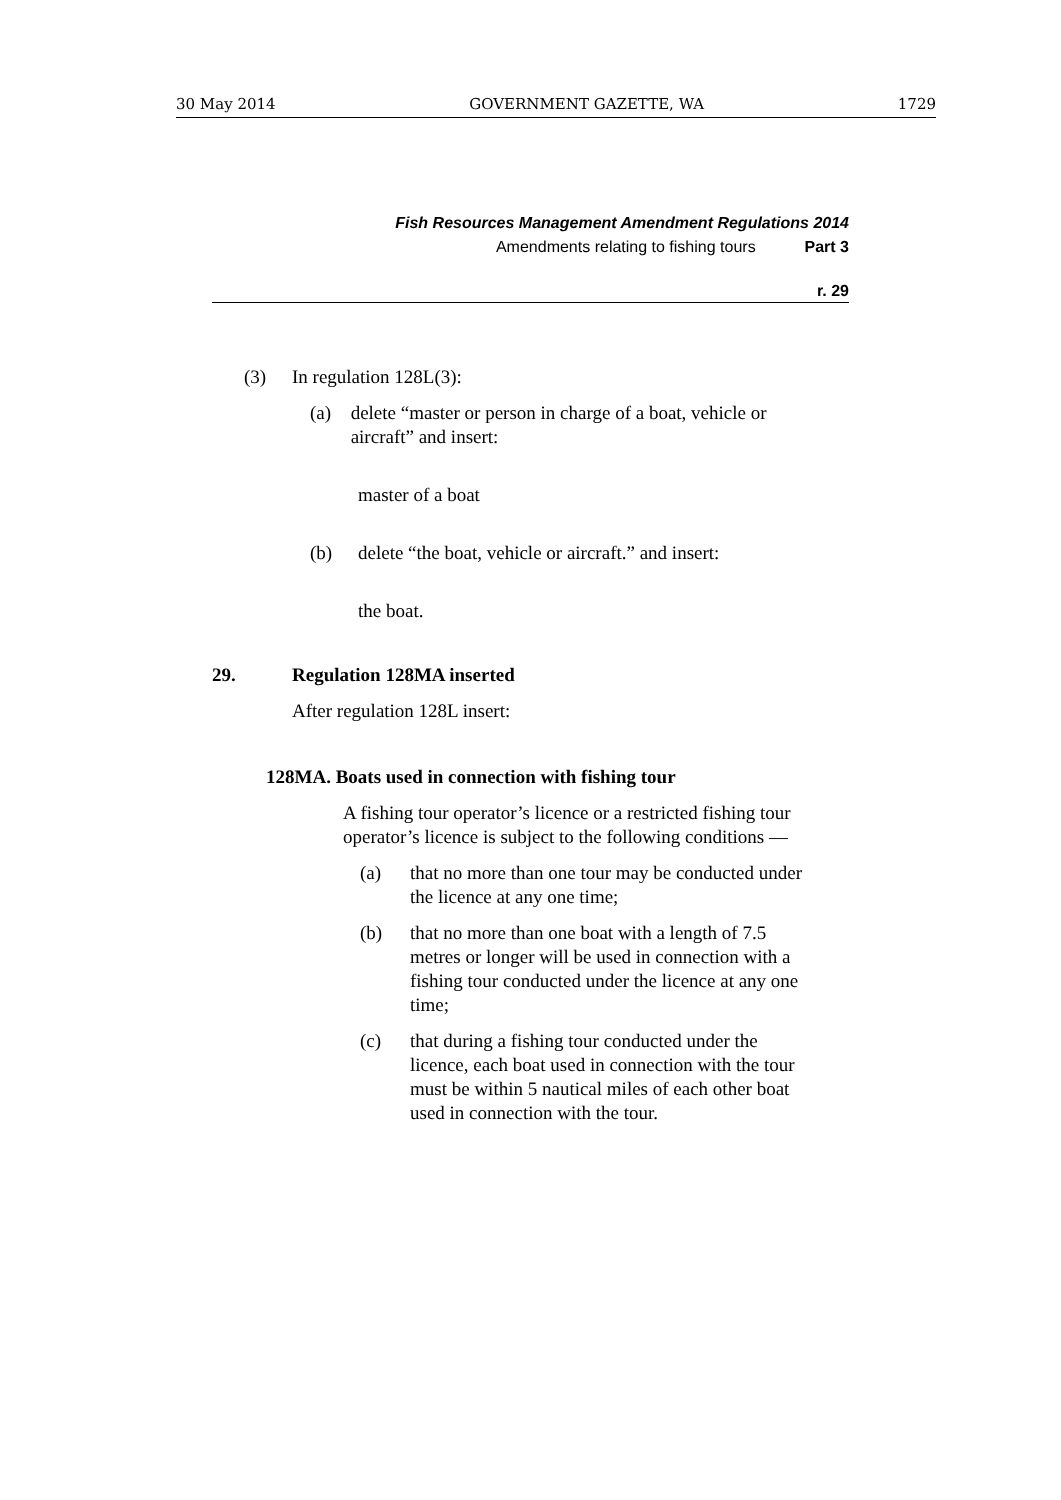30 May 2014 GOVERNMENT GAZETTE, WA 1729
Fish Resources Management Amendment Regulations 2014
Amendments relating to fishing tours Part 3
r. 29
(3) In regulation 128L(3):
(a) delete “master or person in charge of a boat, vehicle or aircraft” and insert:
master of a boat
(b) delete “the boat, vehicle or aircraft.” and insert:
the boat.
29. Regulation 128MA inserted
After regulation 128L insert:
128MA. Boats used in connection with fishing tour
A fishing tour operator’s licence or a restricted fishing tour operator’s licence is subject to the following conditions —
(a) that no more than one tour may be conducted under the licence at any one time;
(b) that no more than one boat with a length of 7.5 metres or longer will be used in connection with a fishing tour conducted under the licence at any one time;
(c) that during a fishing tour conducted under the licence, each boat used in connection with the tour must be within 5 nautical miles of each other boat used in connection with the tour.